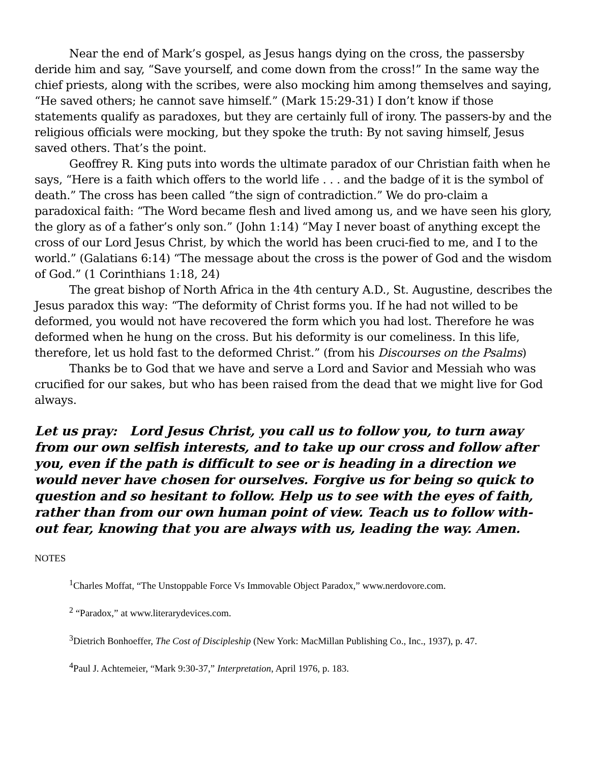Near the end of Mark’s gospel, as Jesus hangs dying on the cross, the passersby deride him and say, “Save yourself, and come down from the cross!” In the same way the chief priests, along with the scribes, were also mocking him among themselves and saying, “He saved others; he cannot save himself.” (Mark 15:29-31) I don’t know if those statements qualify as paradoxes, but they are certainly full of irony. The passers-by and the religious officials were mocking, but they spoke the truth: By not saving himself, Jesus saved others. That’s the point.
Geoffrey R. King puts into words the ultimate paradox of our Christian faith when he says, “Here is a faith which offers to the world life . . . and the badge of it is the symbol of death.” The cross has been called “the sign of contradiction.” We do pro-claim a paradoxical faith: “The Word became flesh and lived among us, and we have seen his glory, the glory as of a father’s only son.” (John 1:14) “May I never boast of anything except the cross of our Lord Jesus Christ, by which the world has been cruci-fied to me, and I to the world.” (Galatians 6:14) “The message about the cross is the power of God and the wisdom of God.” (1 Corinthians 1:18, 24)
The great bishop of North Africa in the 4th century A.D., St. Augustine, describes the Jesus paradox this way: “The deformity of Christ forms you. If he had not willed to be deformed, you would not have recovered the form which you had lost. Therefore he was deformed when he hung on the cross. But his deformity is our comeliness. In this life, therefore, let us hold fast to the deformed Christ.” (from his Discourses on the Psalms)
Thanks be to God that we have and serve a Lord and Savior and Messiah who was crucified for our sakes, but who has been raised from the dead that we might live for God always.
Let us pray: Lord Jesus Christ, you call us to follow you, to turn away from our own selfish interests, and to take up our cross and follow after you, even if the path is difficult to see or is heading in a direction we would never have chosen for ourselves. Forgive us for being so quick to question and so hesitant to follow. Help us to see with the eyes of faith, rather than from our own human point of view. Teach us to follow with-out fear, knowing that you are always with us, leading the way. Amen.
NOTES
<sup>1</sup> Charles Moffat, “The Unstoppable Force Vs Immovable Object Paradox,” www.nerdovore.com.
<sup>2</sup> “Paradox,” at www.literarydevices.com.
<sup>3</sup> Dietrich Bonhoeffer, The Cost of Discipleship (New York: MacMillan Publishing Co., Inc., 1937), p. 47.
<sup>4</sup> Paul J. Achtemeier, “Mark 9:30-37,” Interpretation, April 1976, p. 183.